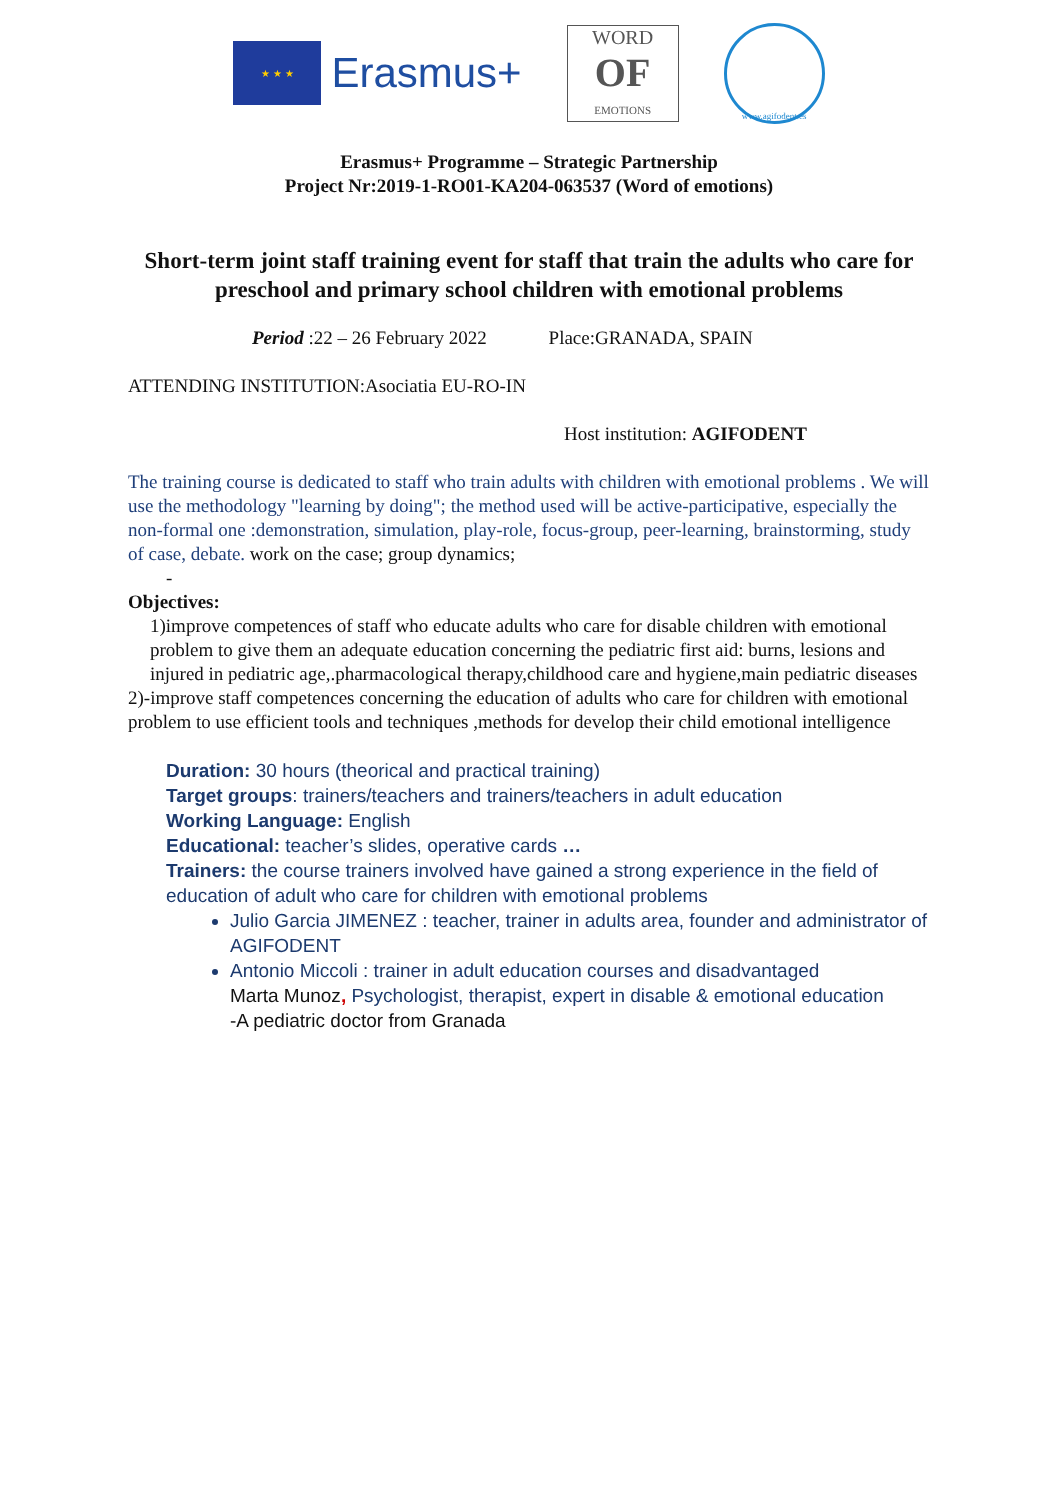★ ★ ★
Erasmus+
WORD
OF
EMOTIONS
www.agifodent.es
Erasmus+ Programme – Strategic Partnership
Project Nr:2019-1-RO01-KA204-063537 (Word of emotions)
Short-term joint staff training event for staff that train the adults who care for preschool and primary school children with emotional problems
Period :22 – 26 February 2022 Place:GRANADA, SPAIN
ATTENDING INSTITUTION:Asociatia EU-RO-IN
Host institution: AGIFODENT
The training course is dedicated to staff who train adults with children with emotional problems . We will use the methodology "learning by doing"; the method used will be active-participative, especially the non-formal one :demonstration, simulation, play-role, focus-group, peer-learning, brainstorming, study of case, debate. work on the case; group dynamics;
-
Objectives:
1)improve competences of staff who educate adults who care for disable children with emotional problem to give them an adequate education concerning the pediatric first aid: burns, lesions and injured in pediatric age,.pharmacological therapy,childhood care and hygiene,main pediatric diseases
2)-improve staff competences concerning the education of adults who care for children with emotional problem to use efficient tools and techniques ,methods for develop their child emotional intelligence
Duration: 30 hours (theorical and practical training)
Target groups: trainers/teachers and trainers/teachers in adult education
Working Language: English
Educational: teacher’s slides, operative cards …
Trainers: the course trainers involved have gained a strong experience in the field of education of adult who care for children with emotional problems
Julio Garcia JIMENEZ : teacher, trainer in adults area, founder and administrator of AGIFODENT
Antonio Miccoli : trainer in adult education courses and disadvantaged
Marta Munoz, Psychologist, therapist, expert in disable & emotional education
-A pediatric doctor from Granada